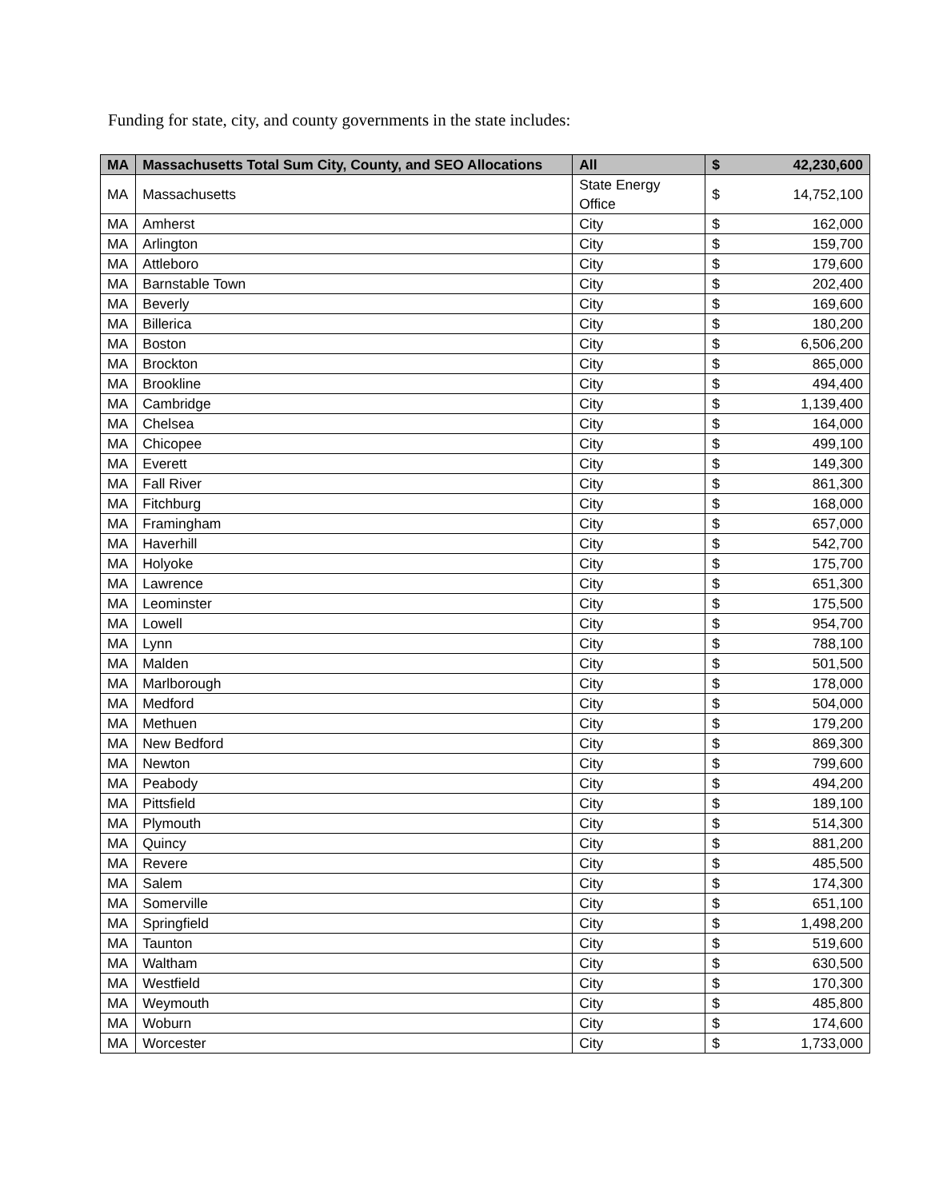Funding for state, city, and county governments in the state includes:
| MA | Massachusetts Total Sum City, County, and SEO Allocations | All | $ | 42,230,600 |
| MA | Massachusetts | State Energy Office | $ | 14,752,100 |
| MA | Amherst | City | $ | 162,000 |
| MA | Arlington | City | $ | 159,700 |
| MA | Attleboro | City | $ | 179,600 |
| MA | Barnstable Town | City | $ | 202,400 |
| MA | Beverly | City | $ | 169,600 |
| MA | Billerica | City | $ | 180,200 |
| MA | Boston | City | $ | 6,506,200 |
| MA | Brockton | City | $ | 865,000 |
| MA | Brookline | City | $ | 494,400 |
| MA | Cambridge | City | $ | 1,139,400 |
| MA | Chelsea | City | $ | 164,000 |
| MA | Chicopee | City | $ | 499,100 |
| MA | Everett | City | $ | 149,300 |
| MA | Fall River | City | $ | 861,300 |
| MA | Fitchburg | City | $ | 168,000 |
| MA | Framingham | City | $ | 657,000 |
| MA | Haverhill | City | $ | 542,700 |
| MA | Holyoke | City | $ | 175,700 |
| MA | Lawrence | City | $ | 651,300 |
| MA | Leominster | City | $ | 175,500 |
| MA | Lowell | City | $ | 954,700 |
| MA | Lynn | City | $ | 788,100 |
| MA | Malden | City | $ | 501,500 |
| MA | Marlborough | City | $ | 178,000 |
| MA | Medford | City | $ | 504,000 |
| MA | Methuen | City | $ | 179,200 |
| MA | New Bedford | City | $ | 869,300 |
| MA | Newton | City | $ | 799,600 |
| MA | Peabody | City | $ | 494,200 |
| MA | Pittsfield | City | $ | 189,100 |
| MA | Plymouth | City | $ | 514,300 |
| MA | Quincy | City | $ | 881,200 |
| MA | Revere | City | $ | 485,500 |
| MA | Salem | City | $ | 174,300 |
| MA | Somerville | City | $ | 651,100 |
| MA | Springfield | City | $ | 1,498,200 |
| MA | Taunton | City | $ | 519,600 |
| MA | Waltham | City | $ | 630,500 |
| MA | Westfield | City | $ | 170,300 |
| MA | Weymouth | City | $ | 485,800 |
| MA | Woburn | City | $ | 174,600 |
| MA | Worcester | City | $ | 1,733,000 |